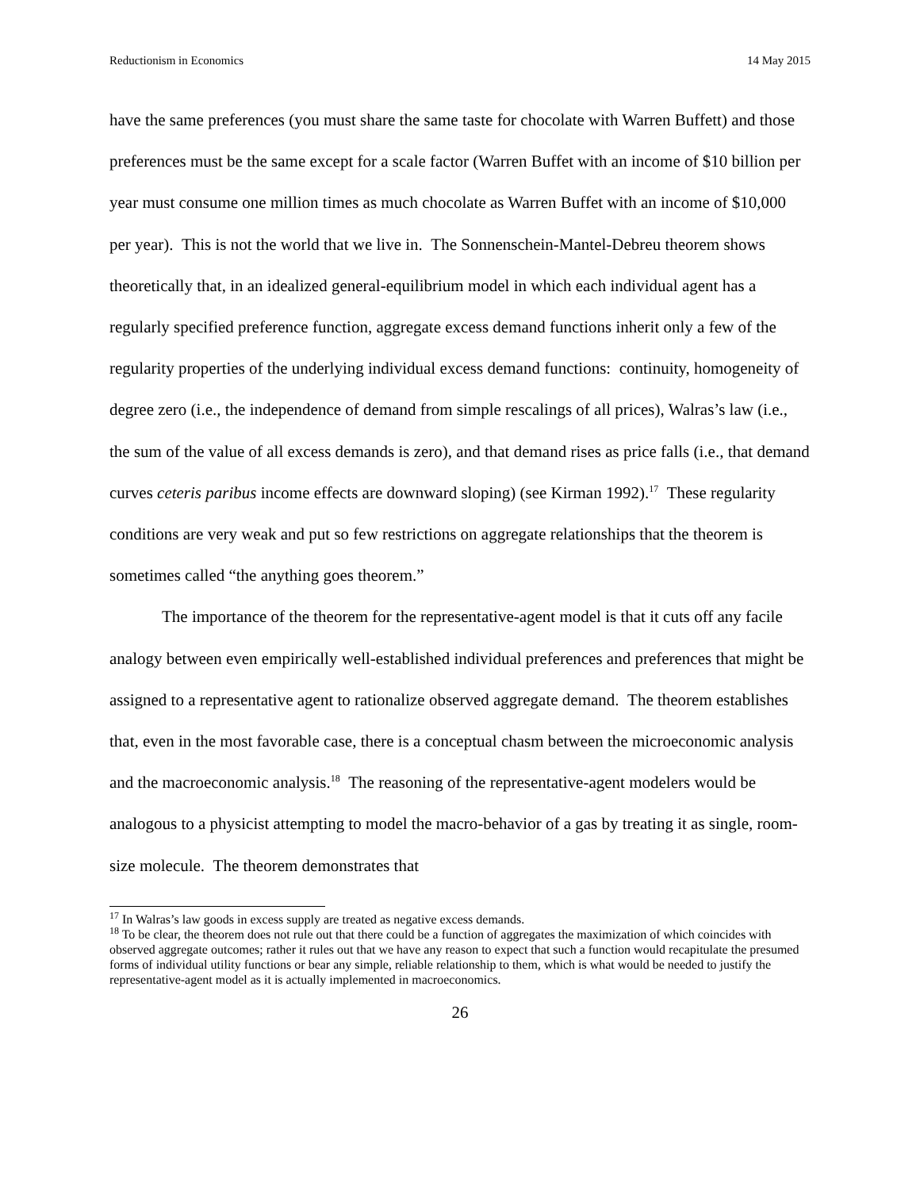Reductionism in Economics 14 May 2015
have the same preferences (you must share the same taste for chocolate with Warren Buffett) and those preferences must be the same except for a scale factor (Warren Buffet with an income of $10 billion per year must consume one million times as much chocolate as Warren Buffet with an income of $10,000 per year). This is not the world that we live in. The Sonnenschein-Mantel-Debreu theorem shows theoretically that, in an idealized general-equilibrium model in which each individual agent has a regularly specified preference function, aggregate excess demand functions inherit only a few of the regularity properties of the underlying individual excess demand functions: continuity, homogeneity of degree zero (i.e., the independence of demand from simple rescalings of all prices), Walras’s law (i.e., the sum of the value of all excess demands is zero), and that demand rises as price falls (i.e., that demand curves ceteris paribus income effects are downward sloping) (see Kirman 1992).<sup>17</sup> These regularity conditions are very weak and put so few restrictions on aggregate relationships that the theorem is sometimes called “the anything goes theorem.”
The importance of the theorem for the representative-agent model is that it cuts off any facile analogy between even empirically well-established individual preferences and preferences that might be assigned to a representative agent to rationalize observed aggregate demand. The theorem establishes that, even in the most favorable case, there is a conceptual chasm between the microeconomic analysis and the macroeconomic analysis.<sup>18</sup> The reasoning of the representative-agent modelers would be analogous to a physicist attempting to model the macro-behavior of a gas by treating it as single, room-size molecule. The theorem demonstrates that
<sup>17</sup> In Walras’s law goods in excess supply are treated as negative excess demands.
<sup>18</sup> To be clear, the theorem does not rule out that there could be a function of aggregates the maximization of which coincides with observed aggregate outcomes; rather it rules out that we have any reason to expect that such a function would recapitulate the presumed forms of individual utility functions or bear any simple, reliable relationship to them, which is what would be needed to justify the representative-agent model as it is actually implemented in macroeconomics.
26